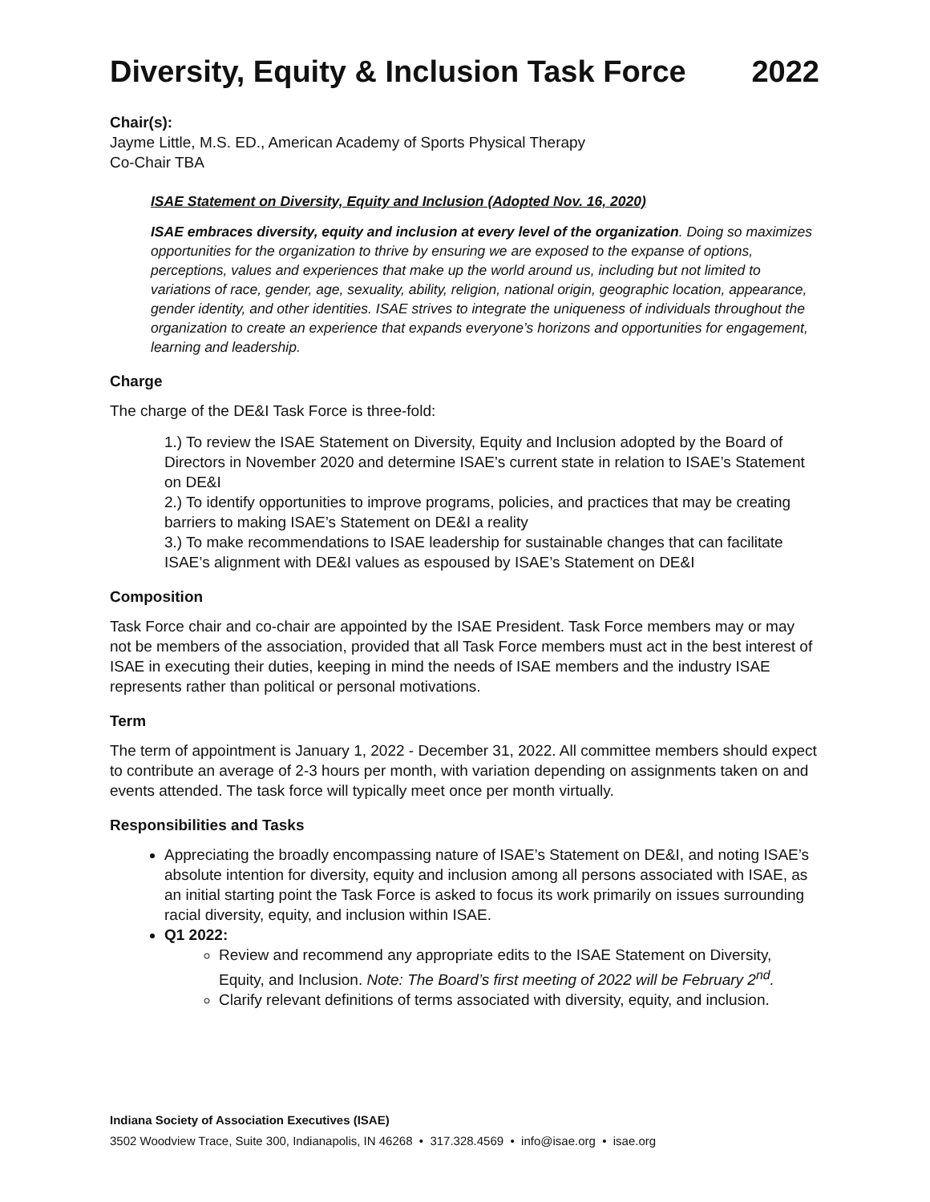Diversity, Equity & Inclusion Task Force 2022
Chair(s):
Jayme Little, M.S. ED., American Academy of Sports Physical Therapy
Co-Chair TBA
ISAE Statement on Diversity, Equity and Inclusion (Adopted Nov. 16, 2020)
ISAE embraces diversity, equity and inclusion at every level of the organization. Doing so maximizes opportunities for the organization to thrive by ensuring we are exposed to the expanse of options, perceptions, values and experiences that make up the world around us, including but not limited to variations of race, gender, age, sexuality, ability, religion, national origin, geographic location, appearance, gender identity, and other identities. ISAE strives to integrate the uniqueness of individuals throughout the organization to create an experience that expands everyone’s horizons and opportunities for engagement, learning and leadership.
Charge
The charge of the DE&I Task Force is three-fold:
1.) To review the ISAE Statement on Diversity, Equity and Inclusion adopted by the Board of Directors in November 2020 and determine ISAE’s current state in relation to ISAE’s Statement on DE&I
2.) To identify opportunities to improve programs, policies, and practices that may be creating barriers to making ISAE’s Statement on DE&I a reality
3.) To make recommendations to ISAE leadership for sustainable changes that can facilitate ISAE’s alignment with DE&I values as espoused by ISAE’s Statement on DE&I
Composition
Task Force chair and co-chair are appointed by the ISAE President. Task Force members may or may not be members of the association, provided that all Task Force members must act in the best interest of ISAE in executing their duties, keeping in mind the needs of ISAE members and the industry ISAE represents rather than political or personal motivations.
Term
The term of appointment is January 1, 2022 - December 31, 2022. All committee members should expect to contribute an average of 2-3 hours per month, with variation depending on assignments taken on and events attended. The task force will typically meet once per month virtually.
Responsibilities and Tasks
Appreciating the broadly encompassing nature of ISAE’s Statement on DE&I, and noting ISAE’s absolute intention for diversity, equity and inclusion among all persons associated with ISAE, as an initial starting point the Task Force is asked to focus its work primarily on issues surrounding racial diversity, equity, and inclusion within ISAE.
Q1 2022:
Review and recommend any appropriate edits to the ISAE Statement on Diversity, Equity, and Inclusion. Note: The Board’s first meeting of 2022 will be February 2<sup>nd</sup>.
Clarify relevant definitions of terms associated with diversity, equity, and inclusion.
Indiana Society of Association Executives (ISAE)
3502 Woodview Trace, Suite 300, Indianapolis, IN 46268 • 317.328.4569 • info@isae.org • isae.org